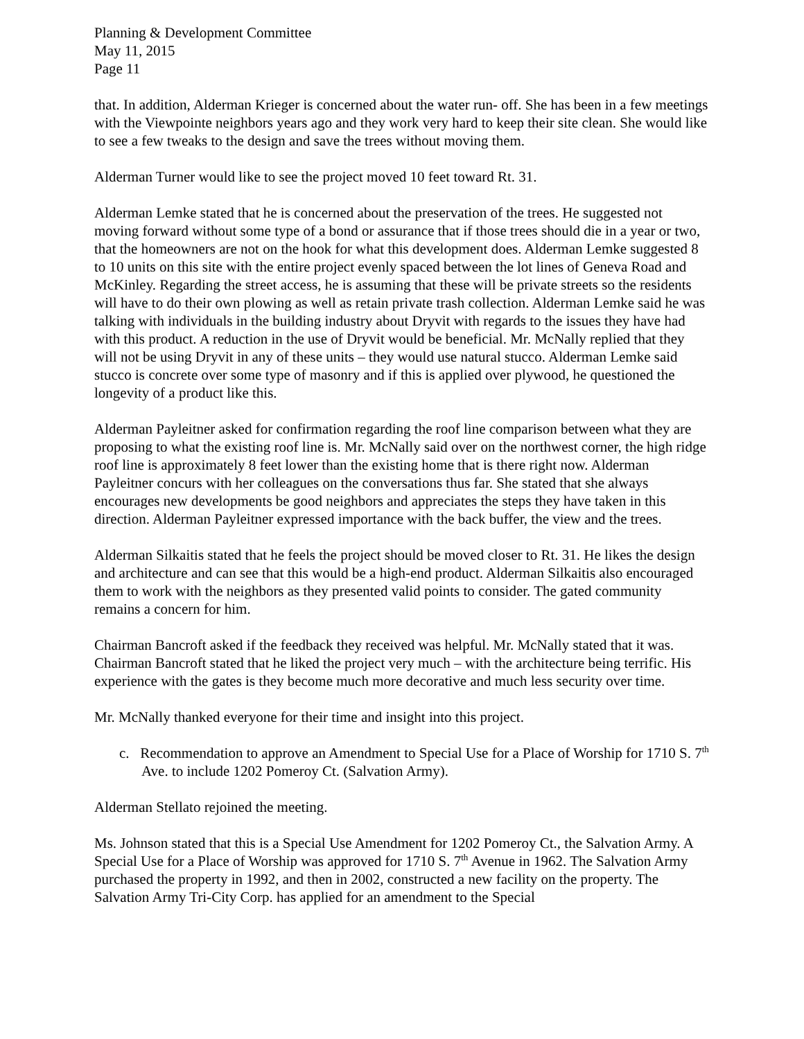Planning & Development Committee
May 11, 2015
Page 11
that. In addition, Alderman Krieger is concerned about the water run- off. She has been in a few meetings with the Viewpointe neighbors years ago and they work very hard to keep their site clean. She would like to see a few tweaks to the design and save the trees without moving them.
Alderman Turner would like to see the project moved 10 feet toward Rt. 31.
Alderman Lemke stated that he is concerned about the preservation of the trees. He suggested not moving forward without some type of a bond or assurance that if those trees should die in a year or two, that the homeowners are not on the hook for what this development does. Alderman Lemke suggested 8 to 10 units on this site with the entire project evenly spaced between the lot lines of Geneva Road and McKinley. Regarding the street access, he is assuming that these will be private streets so the residents will have to do their own plowing as well as retain private trash collection. Alderman Lemke said he was talking with individuals in the building industry about Dryvit with regards to the issues they have had with this product. A reduction in the use of Dryvit would be beneficial. Mr. McNally replied that they will not be using Dryvit in any of these units – they would use natural stucco. Alderman Lemke said stucco is concrete over some type of masonry and if this is applied over plywood, he questioned the longevity of a product like this.
Alderman Payleitner asked for confirmation regarding the roof line comparison between what they are proposing to what the existing roof line is. Mr. McNally said over on the northwest corner, the high ridge roof line is approximately 8 feet lower than the existing home that is there right now. Alderman Payleitner concurs with her colleagues on the conversations thus far. She stated that she always encourages new developments be good neighbors and appreciates the steps they have taken in this direction. Alderman Payleitner expressed importance with the back buffer, the view and the trees.
Alderman Silkaitis stated that he feels the project should be moved closer to Rt. 31. He likes the design and architecture and can see that this would be a high-end product. Alderman Silkaitis also encouraged them to work with the neighbors as they presented valid points to consider. The gated community remains a concern for him.
Chairman Bancroft asked if the feedback they received was helpful. Mr. McNally stated that it was. Chairman Bancroft stated that he liked the project very much – with the architecture being terrific. His experience with the gates is they become much more decorative and much less security over time.
Mr. McNally thanked everyone for their time and insight into this project.
c. Recommendation to approve an Amendment to Special Use for a Place of Worship for 1710 S. 7<sup>th</sup> Ave. to include 1202 Pomeroy Ct. (Salvation Army).
Alderman Stellato rejoined the meeting.
Ms. Johnson stated that this is a Special Use Amendment for 1202 Pomeroy Ct., the Salvation Army. A Special Use for a Place of Worship was approved for 1710 S. 7<sup>th</sup> Avenue in 1962. The Salvation Army purchased the property in 1992, and then in 2002, constructed a new facility on the property. The Salvation Army Tri-City Corp. has applied for an amendment to the Special